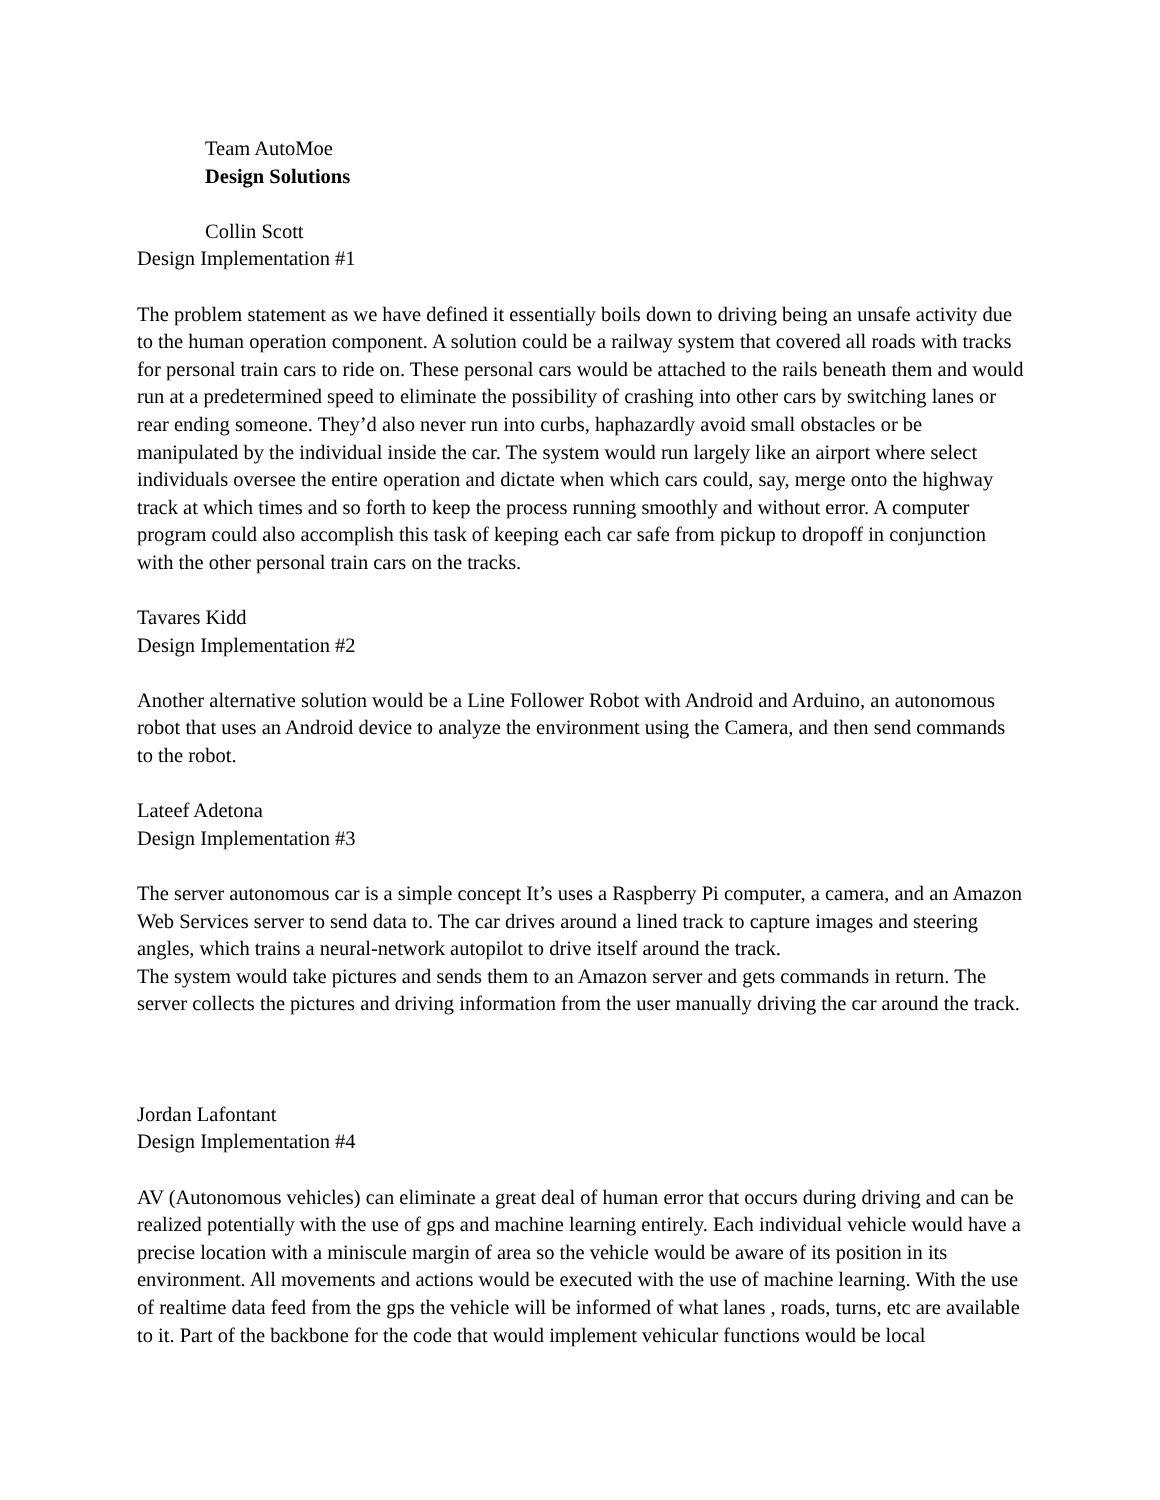Team AutoMoe
Design Solutions
Collin Scott
Design Implementation #1
The problem statement as we have defined it essentially boils down to driving being an unsafe activity due to the human operation component. A solution could be a railway system that covered all roads with tracks for personal train cars to ride on. These personal cars would be attached to the rails beneath them and would run at a predetermined speed to eliminate the possibility of crashing into other cars by switching lanes or rear ending someone. They’d also never run into curbs, haphazardly avoid small obstacles or be manipulated by the individual inside the car. The system would run largely like an airport where select individuals oversee the entire operation and dictate when which cars could, say, merge onto the highway track at which times and so forth to keep the process running smoothly and without error. A computer program could also accomplish this task of keeping each car safe from pickup to dropoff in conjunction with the other personal train cars on the tracks.
Tavares Kidd
Design Implementation #2
Another alternative solution would be a Line Follower Robot with Android and Arduino, an autonomous robot that uses an Android device to analyze the environment using the Camera, and then send commands to the robot.
Lateef Adetona
Design Implementation #3
The server autonomous car is a simple concept It’s uses a Raspberry Pi computer, a camera, and an Amazon Web Services server to send data to. The car drives around a lined track to capture images and steering angles, which trains a neural-network autopilot to drive itself around the track.
The system would take pictures and sends them to an Amazon server and gets commands in return. The server collects the pictures and driving information from the user manually driving the car around the track.
Jordan Lafontant
Design Implementation #4
AV (Autonomous vehicles) can eliminate a great deal of human error that occurs during driving and can be realized potentially with the use of gps and machine learning entirely. Each individual vehicle would have a precise location with a miniscule margin of area so the vehicle would be aware of its position in its environment. All movements and actions would be executed with the use of machine learning. With the use of realtime data feed from the gps the vehicle will be informed of what lanes , roads, turns, etc are available to it. Part of the backbone for the code that would implement vehicular functions would be local